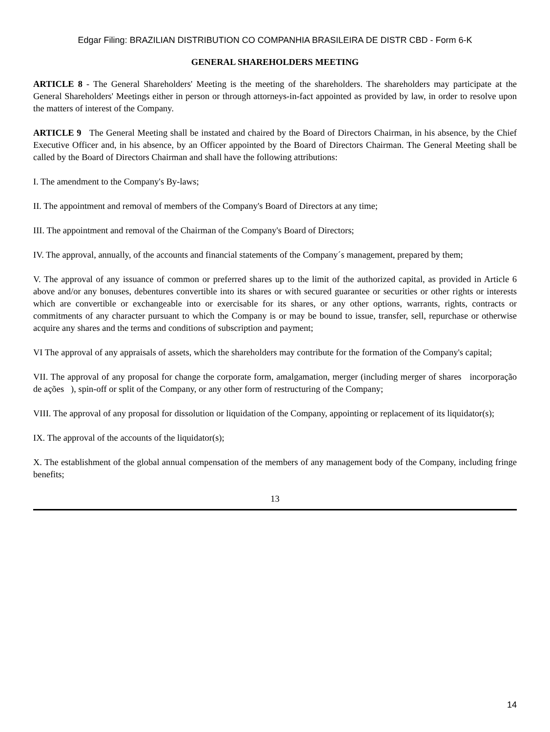Edgar Filing: BRAZILIAN DISTRIBUTION CO COMPANHIA BRASILEIRA DE DISTR CBD - Form 6-K
GENERAL SHAREHOLDERS MEETING
ARTICLE 8 - The General Shareholders' Meeting is the meeting of the shareholders. The shareholders may participate at the General Shareholders' Meetings either in person or through attorneys-in-fact appointed as provided by law, in order to resolve upon the matters of interest of the Company.
ARTICLE 9 The General Meeting shall be instated and chaired by the Board of Directors Chairman, in his absence, by the Chief Executive Officer and, in his absence, by an Officer appointed by the Board of Directors Chairman. The General Meeting shall be called by the Board of Directors Chairman and shall have the following attributions:
I. The amendment to the Company's By-laws;
II. The appointment and removal of members of the Company's Board of Directors at any time;
III. The appointment and removal of the Chairman of the Company's Board of Directors;
IV. The approval, annually, of the accounts and financial statements of the Company´s management, prepared by them;
V. The approval of any issuance of common or preferred shares up to the limit of the authorized capital, as provided in Article 6 above and/or any bonuses, debentures convertible into its shares or with secured guarantee or securities or other rights or interests which are convertible or exchangeable into or exercisable for its shares, or any other options, warrants, rights, contracts or commitments of any character pursuant to which the Company is or may be bound to issue, transfer, sell, repurchase or otherwise acquire any shares and the terms and conditions of subscription and payment;
VI The approval of any appraisals of assets, which the shareholders may contribute for the formation of the Company's capital;
VII. The approval of any proposal for change the corporate form, amalgamation, merger (including merger of shares incorporação de ações ), spin-off or split of the Company, or any other form of restructuring of the Company;
VIII. The approval of any proposal for dissolution or liquidation of the Company, appointing or replacement of its liquidator(s);
IX. The approval of the accounts of the liquidator(s);
X. The establishment of the global annual compensation of the members of any management body of the Company, including fringe benefits;
13
14